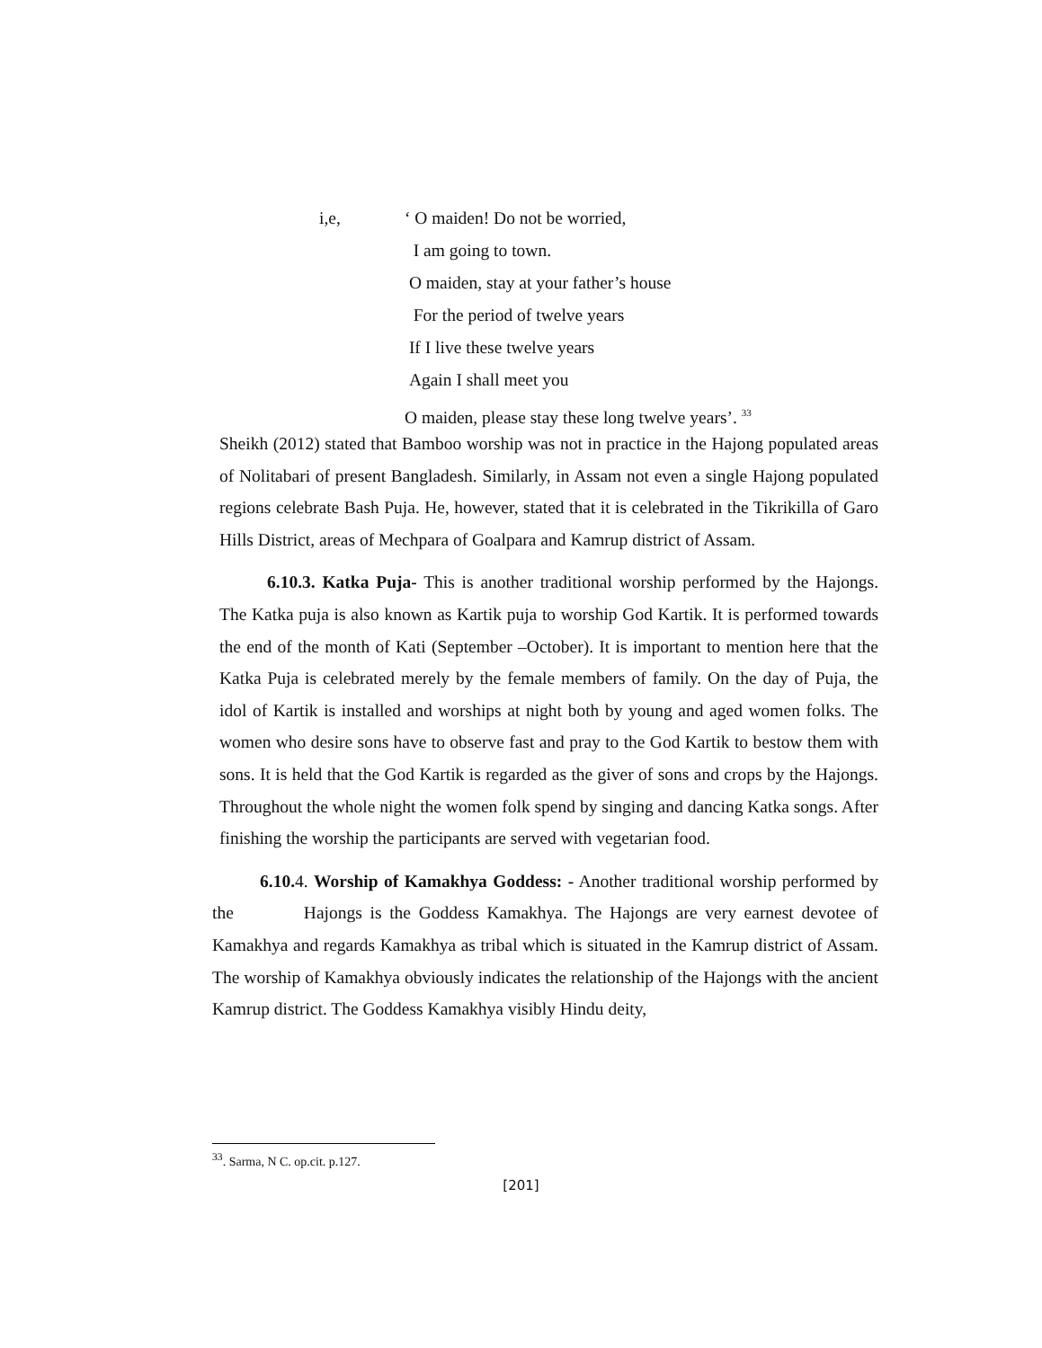i,e, ‘ O maiden! Do not be worried,
I am going to town.
O maiden, stay at your father’s house
For the period of twelve years
If I live these twelve years
Again I shall meet you
O maiden, please stay these long twelve years’. <sup>33</sup>
Sheikh (2012) stated that Bamboo worship was not in practice in the Hajong populated areas of Nolitabari of present Bangladesh. Similarly, in Assam not even a single Hajong populated regions celebrate Bash Puja. He, however, stated that it is celebrated in the Tikrikilla of Garo Hills District, areas of Mechpara of Goalpara and Kamrup district of Assam.
6.10.3. Katka Puja- This is another traditional worship performed by the Hajongs. The Katka puja is also known as Kartik puja to worship God Kartik. It is performed towards the end of the month of Kati (September –October). It is important to mention here that the Katka Puja is celebrated merely by the female members of family. On the day of Puja, the idol of Kartik is installed and worships at night both by young and aged women folks. The women who desire sons have to observe fast and pray to the God Kartik to bestow them with sons. It is held that the God Kartik is regarded as the giver of sons and crops by the Hajongs. Throughout the whole night the women folk spend by singing and dancing Katka songs. After finishing the worship the participants are served with vegetarian food.
6.10. 4. Worship of Kamakhya Goddess: - Another traditional worship performed by the Hajongs is the Goddess Kamakhya. The Hajongs are very earnest devotee of Kamakhya and regards Kamakhya as tribal which is situated in the Kamrup district of Assam. The worship of Kamakhya obviously indicates the relationship of the Hajongs with the ancient Kamrup district. The Goddess Kamakhya visibly Hindu deity,
<sup>33</sup>. Sarma, N C. op.cit. p.127.
[201]